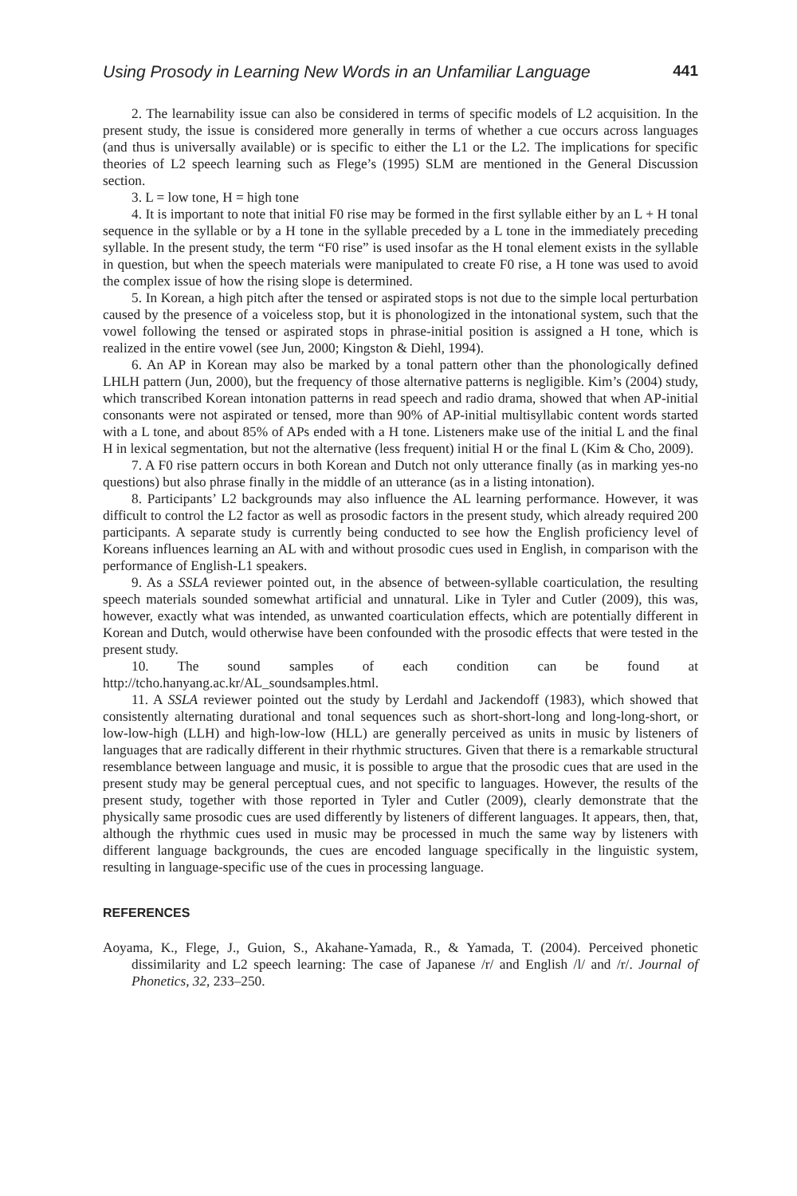Using Prosody in Learning New Words in an Unfamiliar Language 441
2. The learnability issue can also be considered in terms of specific models of L2 acquisition. In the present study, the issue is considered more generally in terms of whether a cue occurs across languages (and thus is universally available) or is specific to either the L1 or the L2. The implications for specific theories of L2 speech learning such as Flege’s (1995) SLM are mentioned in the General Discussion section.
3. L = low tone, H = high tone
4. It is important to note that initial F0 rise may be formed in the first syllable either by an L + H tonal sequence in the syllable or by a H tone in the syllable preceded by a L tone in the immediately preceding syllable. In the present study, the term “F0 rise” is used insofar as the H tonal element exists in the syllable in question, but when the speech materials were manipulated to create F0 rise, a H tone was used to avoid the complex issue of how the rising slope is determined.
5. In Korean, a high pitch after the tensed or aspirated stops is not due to the simple local perturbation caused by the presence of a voiceless stop, but it is phonologized in the intonational system, such that the vowel following the tensed or aspirated stops in phrase-initial position is assigned a H tone, which is realized in the entire vowel (see Jun, 2000; Kingston & Diehl, 1994).
6. An AP in Korean may also be marked by a tonal pattern other than the phonologically defined LHLH pattern (Jun, 2000), but the frequency of those alternative patterns is negligible. Kim’s (2004) study, which transcribed Korean intonation patterns in read speech and radio drama, showed that when AP-initial consonants were not aspirated or tensed, more than 90% of AP-initial multisyllabic content words started with a L tone, and about 85% of APs ended with a H tone. Listeners make use of the initial L and the final H in lexical segmentation, but not the alternative (less frequent) initial H or the final L (Kim & Cho, 2009).
7. A F0 rise pattern occurs in both Korean and Dutch not only utterance finally (as in marking yes-no questions) but also phrase finally in the middle of an utterance (as in a listing intonation).
8. Participants’ L2 backgrounds may also influence the AL learning performance. However, it was difficult to control the L2 factor as well as prosodic factors in the present study, which already required 200 participants. A separate study is currently being conducted to see how the English proficiency level of Koreans influences learning an AL with and without prosodic cues used in English, in comparison with the performance of English-L1 speakers.
9. As a SSLA reviewer pointed out, in the absence of between-syllable coarticulation, the resulting speech materials sounded somewhat artificial and unnatural. Like in Tyler and Cutler (2009), this was, however, exactly what was intended, as unwanted coarticulation effects, which are potentially different in Korean and Dutch, would otherwise have been confounded with the prosodic effects that were tested in the present study.
10. The sound samples of each condition can be found at http://tcho.hanyang.ac.kr/AL_soundsamples.html.
11. A SSLA reviewer pointed out the study by Lerdahl and Jackendoff (1983), which showed that consistently alternating durational and tonal sequences such as short-short-long and long-long-short, or low-low-high (LLH) and high-low-low (HLL) are generally perceived as units in music by listeners of languages that are radically different in their rhythmic structures. Given that there is a remarkable structural resemblance between language and music, it is possible to argue that the prosodic cues that are used in the present study may be general perceptual cues, and not specific to languages. However, the results of the present study, together with those reported in Tyler and Cutler (2009), clearly demonstrate that the physically same prosodic cues are used differently by listeners of different languages. It appears, then, that, although the rhythmic cues used in music may be processed in much the same way by listeners with different language backgrounds, the cues are encoded language specifically in the linguistic system, resulting in language-specific use of the cues in processing language.
REFERENCES
Aoyama, K., Flege, J., Guion, S., Akahane-Yamada, R., & Yamada, T. (2004). Perceived phonetic dissimilarity and L2 speech learning: The case of Japanese /r/ and English /l/ and /r/. Journal of Phonetics, 32, 233–250.